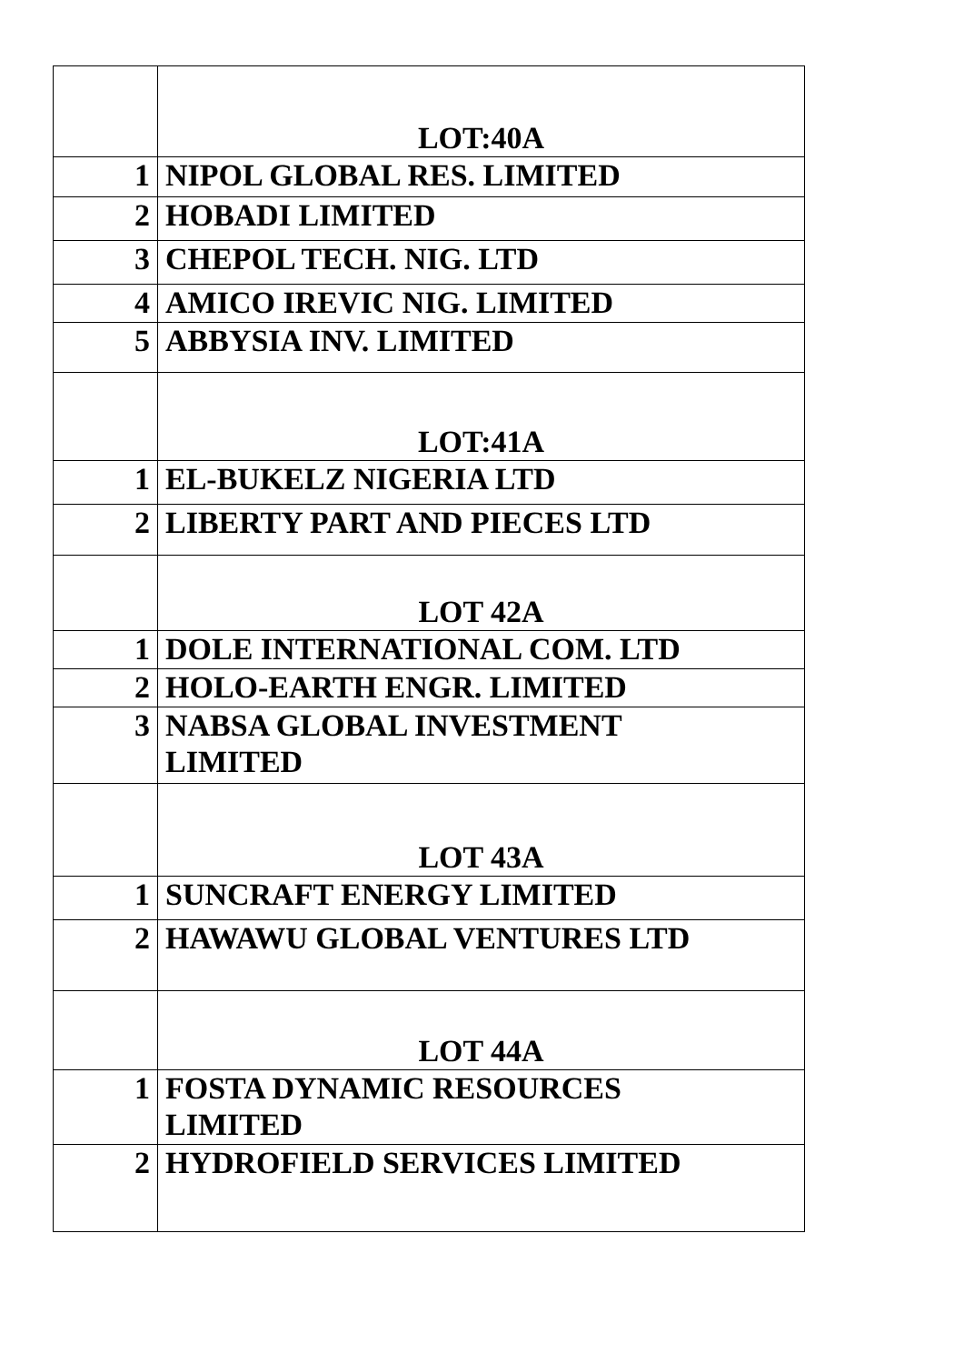| | LOT:40A |
| 1 | NIPOL GLOBAL RES. LIMITED |
| 2 | HOBADI LIMITED |
| 3 | CHEPOL TECH. NIG. LTD |
| 4 | AMICO IREVIC NIG. LIMITED |
| 5 | ABBYSIA INV. LIMITED |
| | LOT:41A |
| 1 | EL-BUKELZ NIGERIA LTD |
| 2 | LIBERTY PART AND PIECES LTD |
| | LOT 42A |
| 1 | DOLE INTERNATIONAL COM. LTD |
| 2 | HOLO-EARTH ENGR. LIMITED |
| 3 | NABSA GLOBAL INVESTMENT LIMITED |
| | LOT 43A |
| 1 | SUNCRAFT ENERGY LIMITED |
| 2 | HAWAWU GLOBAL VENTURES LTD |
| | LOT 44A |
| 1 | FOSTA DYNAMIC RESOURCES LIMITED |
| 2 | HYDROFIELD SERVICES LIMITED |